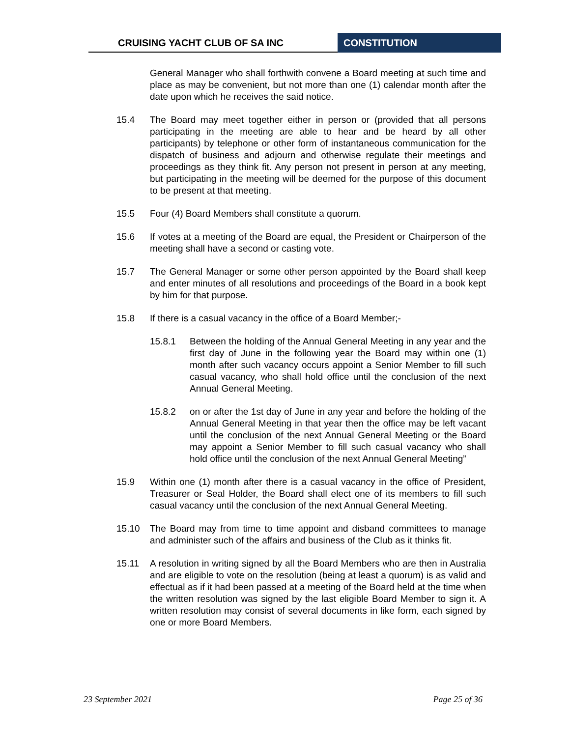CRUISING YACHT CLUB OF SA INC CONSTITUTION
General Manager who shall forthwith convene a Board meeting at such time and place as may be convenient, but not more than one (1) calendar month after the date upon which he receives the said notice.
15.4 The Board may meet together either in person or (provided that all persons participating in the meeting are able to hear and be heard by all other participants) by telephone or other form of instantaneous communication for the dispatch of business and adjourn and otherwise regulate their meetings and proceedings as they think fit. Any person not present in person at any meeting, but participating in the meeting will be deemed for the purpose of this document to be present at that meeting.
15.5 Four (4) Board Members shall constitute a quorum.
15.6 If votes at a meeting of the Board are equal, the President or Chairperson of the meeting shall have a second or casting vote.
15.7 The General Manager or some other person appointed by the Board shall keep and enter minutes of all resolutions and proceedings of the Board in a book kept by him for that purpose.
15.8 If there is a casual vacancy in the office of a Board Member;-
15.8.1 Between the holding of the Annual General Meeting in any year and the first day of June in the following year the Board may within one (1) month after such vacancy occurs appoint a Senior Member to fill such casual vacancy, who shall hold office until the conclusion of the next Annual General Meeting.
15.8.2 on or after the 1st day of June in any year and before the holding of the Annual General Meeting in that year then the office may be left vacant until the conclusion of the next Annual General Meeting or the Board may appoint a Senior Member to fill such casual vacancy who shall hold office until the conclusion of the next Annual General Meeting”
15.9 Within one (1) month after there is a casual vacancy in the office of President, Treasurer or Seal Holder, the Board shall elect one of its members to fill such casual vacancy until the conclusion of the next Annual General Meeting.
15.10 The Board may from time to time appoint and disband committees to manage and administer such of the affairs and business of the Club as it thinks fit.
15.11 A resolution in writing signed by all the Board Members who are then in Australia and are eligible to vote on the resolution (being at least a quorum) is as valid and effectual as if it had been passed at a meeting of the Board held at the time when the written resolution was signed by the last eligible Board Member to sign it. A written resolution may consist of several documents in like form, each signed by one or more Board Members.
23 September 2021 Page 25 of 36